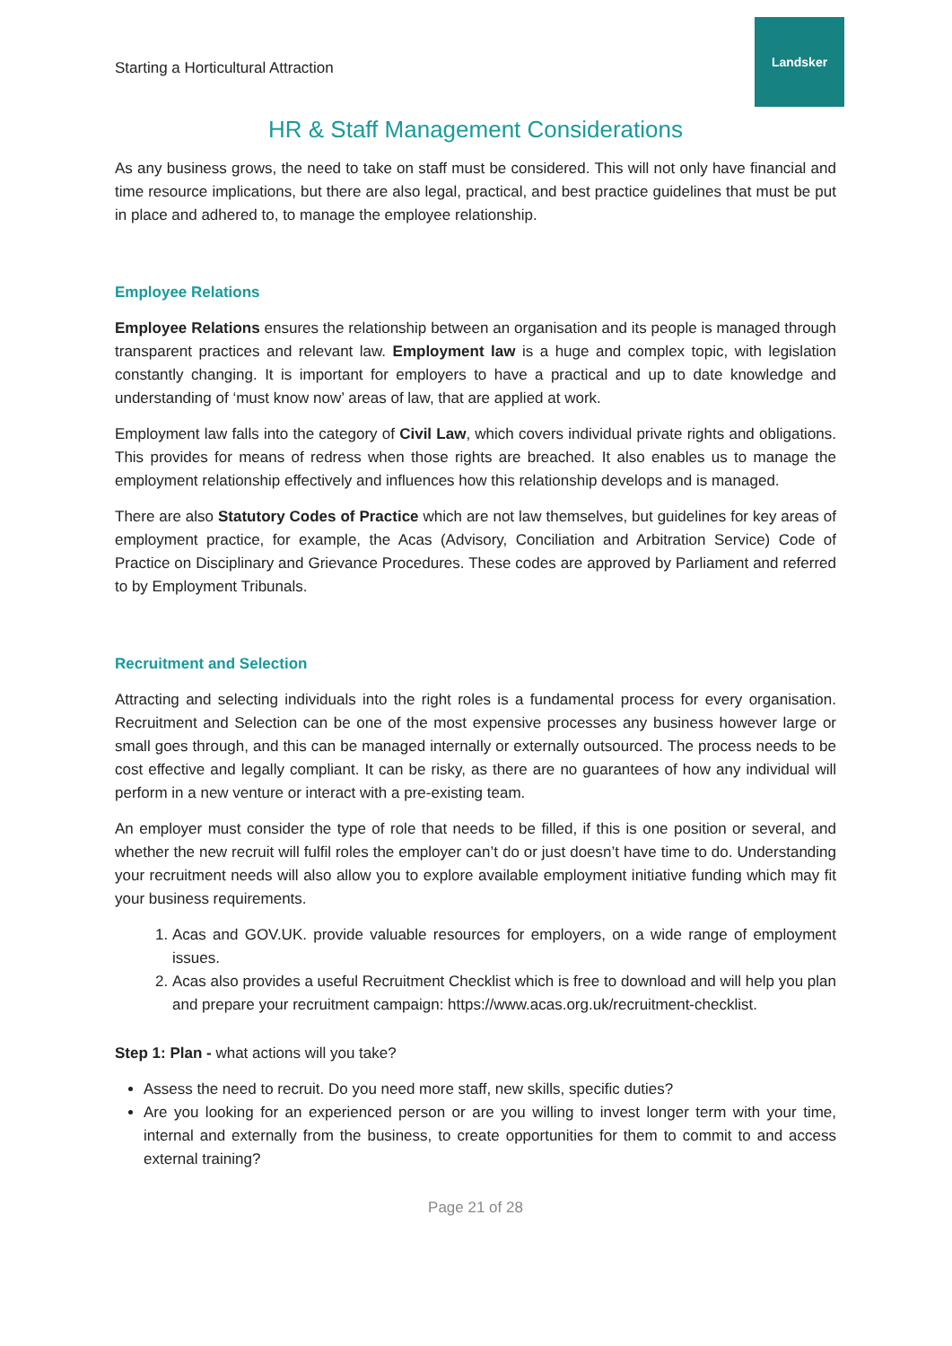Starting a Horticultural Attraction
Landsker
HR & Staff Management Considerations
As any business grows, the need to take on staff must be considered. This will not only have financial and time resource implications, but there are also legal, practical, and best practice guidelines that must be put in place and adhered to, to manage the employee relationship.
Employee Relations
Employee Relations ensures the relationship between an organisation and its people is managed through transparent practices and relevant law. Employment law is a huge and complex topic, with legislation constantly changing. It is important for employers to have a practical and up to date knowledge and understanding of ‘must know now’ areas of law, that are applied at work.
Employment law falls into the category of Civil Law, which covers individual private rights and obligations. This provides for means of redress when those rights are breached. It also enables us to manage the employment relationship effectively and influences how this relationship develops and is managed.
There are also Statutory Codes of Practice which are not law themselves, but guidelines for key areas of employment practice, for example, the Acas (Advisory, Conciliation and Arbitration Service) Code of Practice on Disciplinary and Grievance Procedures. These codes are approved by Parliament and referred to by Employment Tribunals.
Recruitment and Selection
Attracting and selecting individuals into the right roles is a fundamental process for every organisation. Recruitment and Selection can be one of the most expensive processes any business however large or small goes through, and this can be managed internally or externally outsourced. The process needs to be cost effective and legally compliant. It can be risky, as there are no guarantees of how any individual will perform in a new venture or interact with a pre-existing team.
An employer must consider the type of role that needs to be filled, if this is one position or several, and whether the new recruit will fulfil roles the employer can’t do or just doesn’t have time to do. Understanding your recruitment needs will also allow you to explore available employment initiative funding which may fit your business requirements.
1. Acas and GOV.UK. provide valuable resources for employers, on a wide range of employment issues.
2. Acas also provides a useful Recruitment Checklist which is free to download and will help you plan and prepare your recruitment campaign: https://www.acas.org.uk/recruitment-checklist.
Step 1: Plan - what actions will you take?
Assess the need to recruit. Do you need more staff, new skills, specific duties?
Are you looking for an experienced person or are you willing to invest longer term with your time, internal and externally from the business, to create opportunities for them to commit to and access external training?
Page 21 of 28